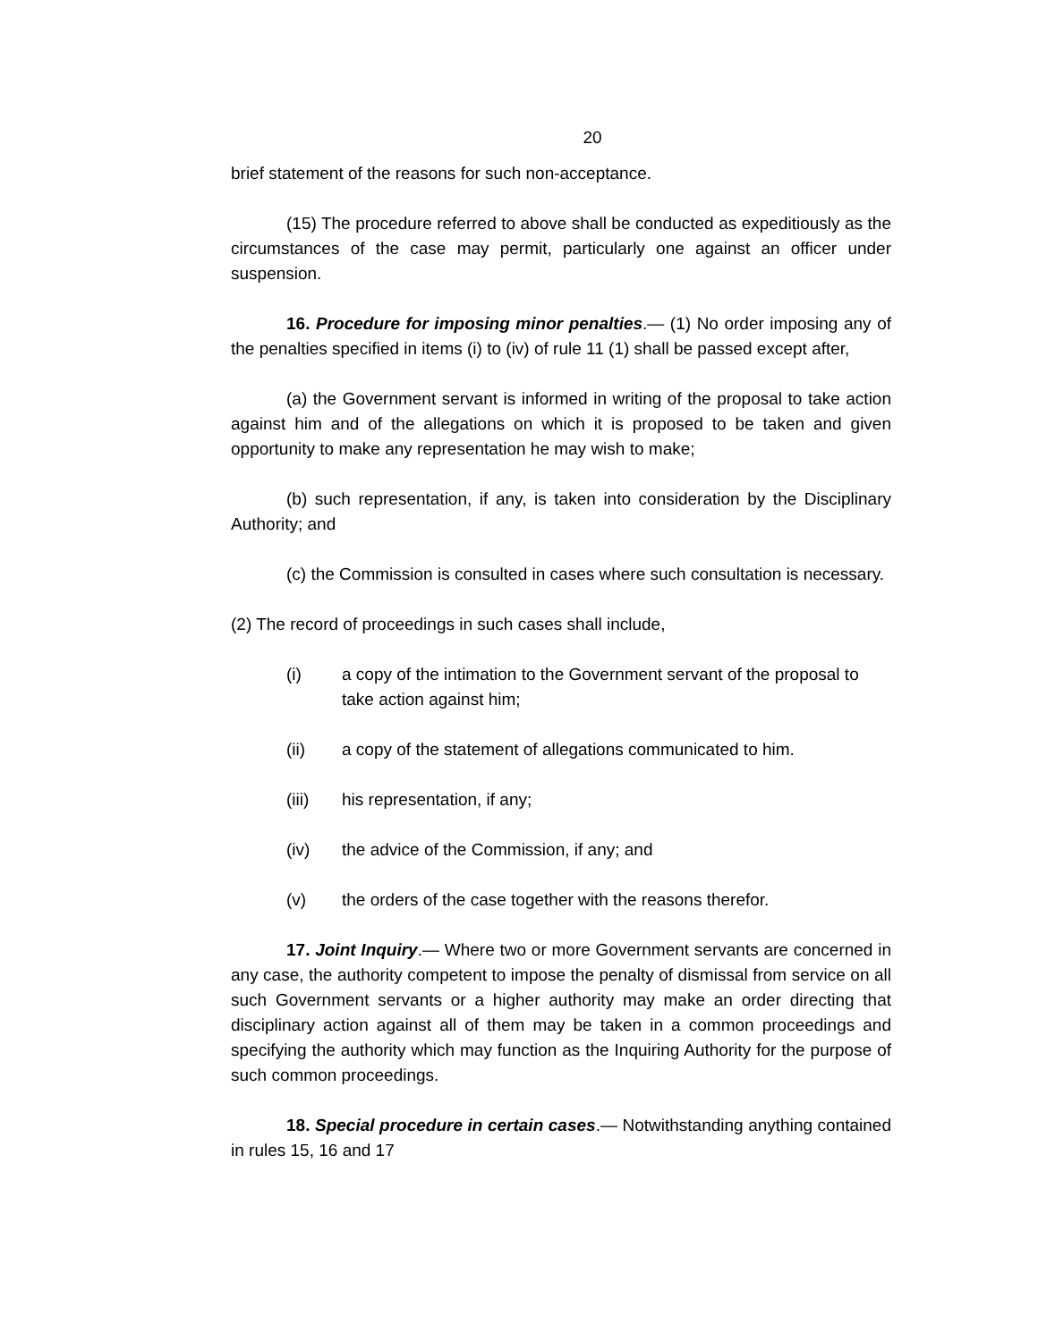20
brief statement of the reasons for such non-acceptance.
(15) The procedure referred to above shall be conducted as expeditiously as the circumstances of the case may permit, particularly one against an officer under suspension.
16. Procedure for imposing minor penalties.— (1) No order imposing any of the penalties specified in items (i) to (iv) of rule 11 (1) shall be passed except after,
(a) the Government servant is informed in writing of the proposal to take action against him and of the allegations on which it is proposed to be taken and given opportunity to make any representation he may wish to make;
(b) such representation, if any, is taken into consideration by the Disciplinary Authority; and
(c) the Commission is consulted in cases where such consultation is necessary.
(2) The record of proceedings in such cases shall include,
(i) a copy of the intimation to the Government servant of the proposal to take action against him;
(ii) a copy of the statement of allegations communicated to him.
(iii) his representation, if any;
(iv) the advice of the Commission, if any; and
(v) the orders of the case together with the reasons therefor.
17. Joint Inquiry.— Where two or more Government servants are concerned in any case, the authority competent to impose the penalty of dismissal from service on all such Government servants or a higher authority may make an order directing that disciplinary action against all of them may be taken in a common proceedings and specifying the authority which may function as the Inquiring Authority for the purpose of such common proceedings.
18. Special procedure in certain cases.— Notwithstanding anything contained in rules 15, 16 and 17